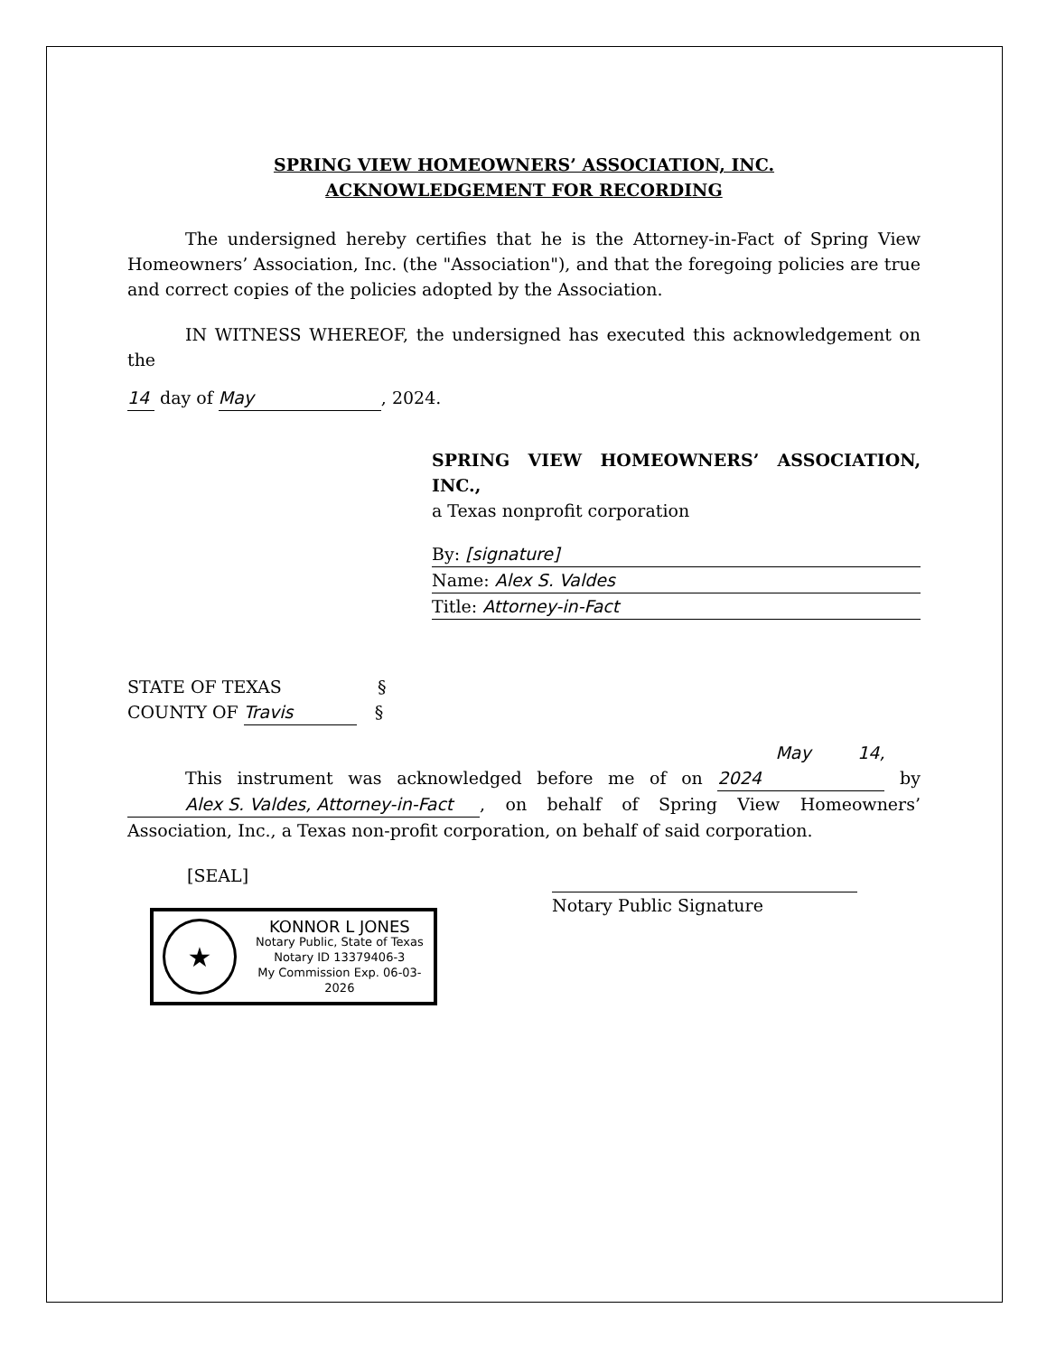SPRING VIEW HOMEOWNERS’ ASSOCIATION, INC.
ACKNOWLEDGEMENT FOR RECORDING
The undersigned hereby certifies that he is the Attorney-in-Fact of Spring View Homeowners’ Association, Inc. (the "Association"), and that the foregoing policies are true and correct copies of the policies adopted by the Association.
IN WITNESS WHEREOF, the undersigned has executed this acknowledgement on the
14 day of May, 2024.
SPRING VIEW HOMEOWNERS’ ASSOCIATION, INC.,
a Texas nonprofit corporation
By: [signature]
Name: Alex S. Valdes
Title: Attorney-in-Fact
STATE OF TEXAS §
COUNTY OF Travis §
This instrument was acknowledged before me of on May 14, 2024 by Alex S. Valdes, Attorney-in-Fact, on behalf of Spring View Homeowners’ Association, Inc., a Texas non-profit corporation, on behalf of said corporation.
[SEAL]
★
KONNOR L JONES
Notary Public, State of Texas
Notary ID 13379406-3
My Commission Exp. 06-03-2026
Notary Public Signature